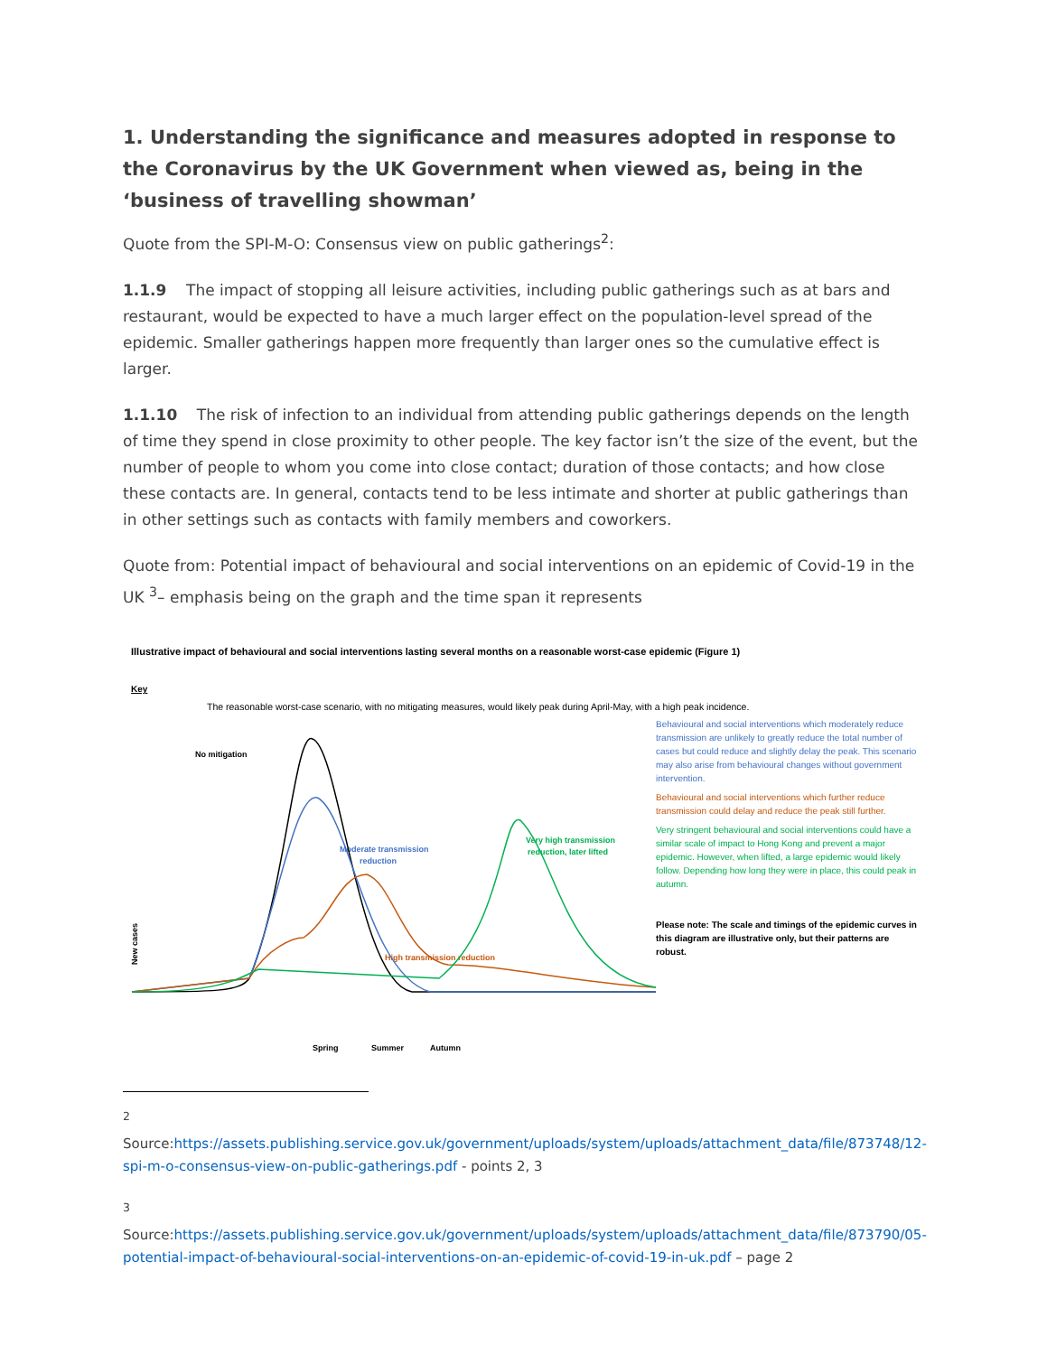1. Understanding the significance and measures adopted in response to the Coronavirus by the UK Government when viewed as, being in the ‘business of travelling showman’
Quote from the SPI-M-O: Consensus view on public gatherings<sup>2</sup>:
1.1.9 The impact of stopping all leisure activities, including public gatherings such as at bars and restaurant, would be expected to have a much larger effect on the population-level spread of the epidemic. Smaller gatherings happen more frequently than larger ones so the cumulative effect is larger.
1.1.10 The risk of infection to an individual from attending public gatherings depends on the length of time they spend in close proximity to other people. The key factor isn’t the size of the event, but the number of people to whom you come into close contact; duration of those contacts; and how close these contacts are. In general, contacts tend to be less intimate and shorter at public gatherings than in other settings such as contacts with family members and coworkers.
Quote from: Potential impact of behavioural and social interventions on an epidemic of Covid-19 in the UK <sup>3</sup>– emphasis being on the graph and the time span it represents
Illustrative impact of behavioural and social interventions lasting several months on a reasonable worst-case epidemic (Figure 1)
Key
The reasonable worst-case scenario, with no mitigating measures, would likely peak during April-May, with a high peak incidence.
No mitigation
Moderate transmission
reduction
High transmission reduction
Very high transmission
reduction, later lifted
New cases
Spring
Summer
Autumn
Behavioural and social interventions which moderately reduce transmission are unlikely to greatly reduce the total number of cases but could reduce and slightly delay the peak. This scenario may also arise from behavioural changes without government intervention.
Behavioural and social interventions which further reduce transmission could delay and reduce the peak still further.
Very stringent behavioural and social interventions could have a similar scale of impact to Hong Kong and prevent a major epidemic. However, when lifted, a large epidemic would likely follow. Depending how long they were in place, this could peak in autumn.
Please note: The scale and timings of the epidemic curves in this diagram are illustrative only, but their patterns are robust.
<sup>2</sup> Source:https://assets.publishing.service.gov.uk/government/uploads/system/uploads/attachment_data/file/873748/12-spi-m-o-consensus-view-on-public-gatherings.pdf - points 2, 3
<sup>3</sup> Source:https://assets.publishing.service.gov.uk/government/uploads/system/uploads/attachment_data/file/873790/05-potential-impact-of-behavioural-social-interventions-on-an-epidemic-of-covid-19-in-uk.pdf – page 2